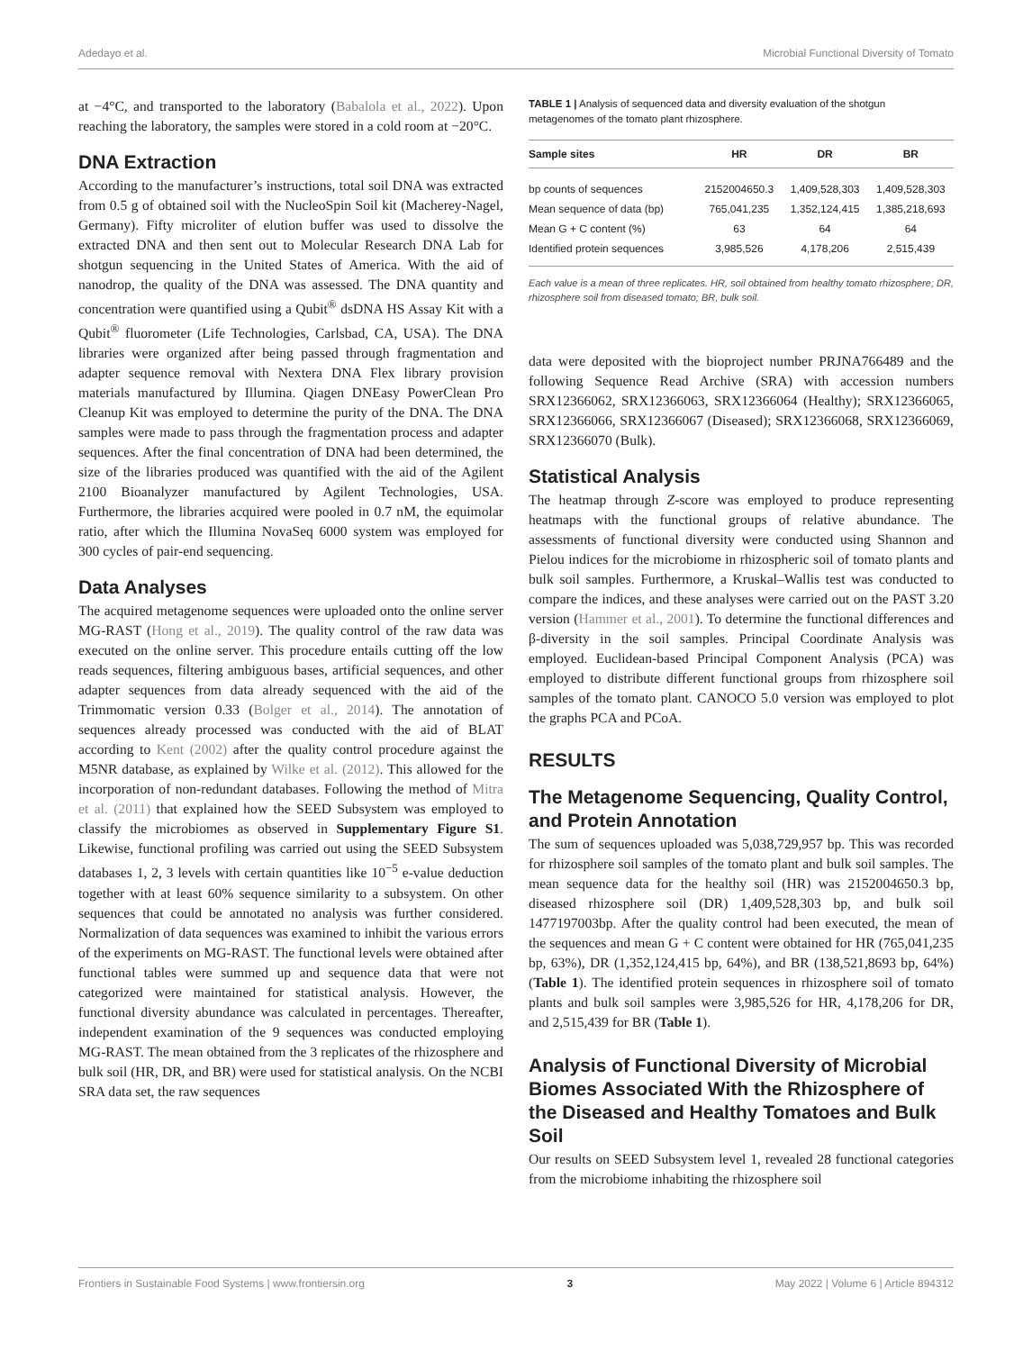Adedayo et al. Microbial Functional Diversity of Tomato
at −4°C, and transported to the laboratory (Babalola et al., 2022). Upon reaching the laboratory, the samples were stored in a cold room at −20°C.
DNA Extraction
According to the manufacturer’s instructions, total soil DNA was extracted from 0.5 g of obtained soil with the NucleoSpin Soil kit (Macherey-Nagel, Germany). Fifty microliter of elution buffer was used to dissolve the extracted DNA and then sent out to Molecular Research DNA Lab for shotgun sequencing in the United States of America. With the aid of nanodrop, the quality of the DNA was assessed. The DNA quantity and concentration were quantified using a Qubit<sup>®</sup> dsDNA HS Assay Kit with a Qubit<sup>®</sup> fluorometer (Life Technologies, Carlsbad, CA, USA). The DNA libraries were organized after being passed through fragmentation and adapter sequence removal with Nextera DNA Flex library provision materials manufactured by Illumina. Qiagen DNEasy PowerClean Pro Cleanup Kit was employed to determine the purity of the DNA. The DNA samples were made to pass through the fragmentation process and adapter sequences. After the final concentration of DNA had been determined, the size of the libraries produced was quantified with the aid of the Agilent 2100 Bioanalyzer manufactured by Agilent Technologies, USA. Furthermore, the libraries acquired were pooled in 0.7 nM, the equimolar ratio, after which the Illumina NovaSeq 6000 system was employed for 300 cycles of pair-end sequencing.
Data Analyses
The acquired metagenome sequences were uploaded onto the online server MG-RAST (Hong et al., 2019). The quality control of the raw data was executed on the online server. This procedure entails cutting off the low reads sequences, filtering ambiguous bases, artificial sequences, and other adapter sequences from data already sequenced with the aid of the Trimmomatic version 0.33 (Bolger et al., 2014). The annotation of sequences already processed was conducted with the aid of BLAT according to Kent (2002) after the quality control procedure against the M5NR database, as explained by Wilke et al. (2012). This allowed for the incorporation of non-redundant databases. Following the method of Mitra et al. (2011) that explained how the SEED Subsystem was employed to classify the microbiomes as observed in Supplementary Figure S1. Likewise, functional profiling was carried out using the SEED Subsystem databases 1, 2, 3 levels with certain quantities like 10<sup>−5</sup> e-value deduction together with at least 60% sequence similarity to a subsystem. On other sequences that could be annotated no analysis was further considered. Normalization of data sequences was examined to inhibit the various errors of the experiments on MG-RAST. The functional levels were obtained after functional tables were summed up and sequence data that were not categorized were maintained for statistical analysis. However, the functional diversity abundance was calculated in percentages. Thereafter, independent examination of the 9 sequences was conducted employing MG-RAST. The mean obtained from the 3 replicates of the rhizosphere and bulk soil (HR, DR, and BR) were used for statistical analysis. On the NCBI SRA data set, the raw sequences
TABLE 1 | Analysis of sequenced data and diversity evaluation of the shotgun metagenomes of the tomato plant rhizosphere.
| Sample sites | HR | DR | BR |
| --- | --- | --- | --- |
| bp counts of sequences | 2152004650.3 | 1,409,528,303 | 1,409,528,303 |
| Mean sequence of data (bp) | 765,041,235 | 1,352,124,415 | 1,385,218,693 |
| Mean G + C content (%) | 63 | 64 | 64 |
| Identified protein sequences | 3,985,526 | 4,178,206 | 2,515,439 |
Each value is a mean of three replicates. HR, soil obtained from healthy tomato rhizosphere; DR, rhizosphere soil from diseased tomato; BR, bulk soil.
data were deposited with the bioproject number PRJNA766489 and the following Sequence Read Archive (SRA) with accession numbers SRX12366062, SRX12366063, SRX12366064 (Healthy); SRX12366065, SRX12366066, SRX12366067 (Diseased); SRX12366068, SRX12366069, SRX12366070 (Bulk).
Statistical Analysis
The heatmap through Z-score was employed to produce representing heatmaps with the functional groups of relative abundance. The assessments of functional diversity were conducted using Shannon and Pielou indices for the microbiome in rhizospheric soil of tomato plants and bulk soil samples. Furthermore, a Kruskal–Wallis test was conducted to compare the indices, and these analyses were carried out on the PAST 3.20 version (Hammer et al., 2001). To determine the functional differences and β-diversity in the soil samples. Principal Coordinate Analysis was employed. Euclidean-based Principal Component Analysis (PCA) was employed to distribute different functional groups from rhizosphere soil samples of the tomato plant. CANOCO 5.0 version was employed to plot the graphs PCA and PCoA.
RESULTS
The Metagenome Sequencing, Quality Control, and Protein Annotation
The sum of sequences uploaded was 5,038,729,957 bp. This was recorded for rhizosphere soil samples of the tomato plant and bulk soil samples. The mean sequence data for the healthy soil (HR) was 2152004650.3 bp, diseased rhizosphere soil (DR) 1,409,528,303 bp, and bulk soil 1477197003bp. After the quality control had been executed, the mean of the sequences and mean G + C content were obtained for HR (765,041,235 bp, 63%), DR (1,352,124,415 bp, 64%), and BR (138,521,8693 bp, 64%) (Table 1). The identified protein sequences in rhizosphere soil of tomato plants and bulk soil samples were 3,985,526 for HR, 4,178,206 for DR, and 2,515,439 for BR (Table 1).
Analysis of Functional Diversity of Microbial Biomes Associated With the Rhizosphere of the Diseased and Healthy Tomatoes and Bulk Soil
Our results on SEED Subsystem level 1, revealed 28 functional categories from the microbiome inhabiting the rhizosphere soil
Frontiers in Sustainable Food Systems | www.frontiersin.org 3 May 2022 | Volume 6 | Article 894312